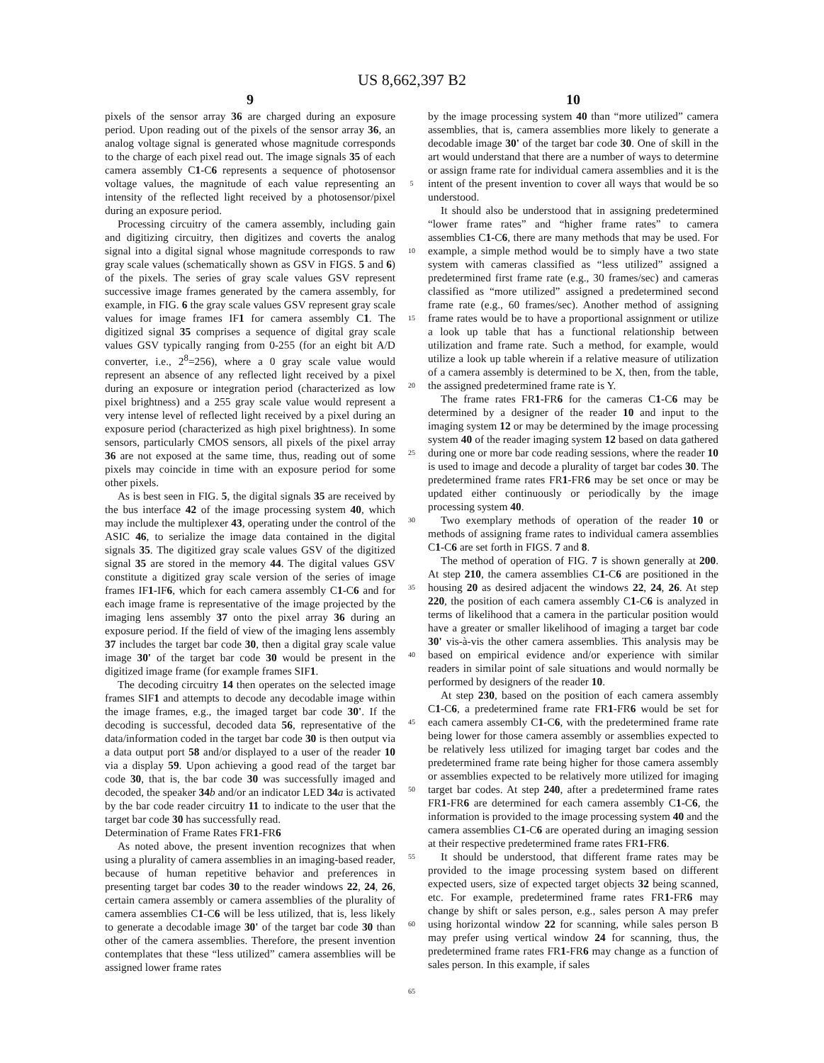US 8,662,397 B2
9
pixels of the sensor array 36 are charged during an exposure period. Upon reading out of the pixels of the sensor array 36, an analog voltage signal is generated whose magnitude corresponds to the charge of each pixel read out. The image signals 35 of each camera assembly C1-C6 represents a sequence of photosensor voltage values, the magnitude of each value representing an intensity of the reflected light received by a photosensor/pixel during an exposure period.
Processing circuitry of the camera assembly, including gain and digitizing circuitry, then digitizes and coverts the analog signal into a digital signal whose magnitude corresponds to raw gray scale values (schematically shown as GSV in FIGS. 5 and 6) of the pixels. The series of gray scale values GSV represent successive image frames generated by the camera assembly, for example, in FIG. 6 the gray scale values GSV represent gray scale values for image frames IF1 for camera assembly C1. The digitized signal 35 comprises a sequence of digital gray scale values GSV typically ranging from 0-255 (for an eight bit A/D converter, i.e., 2<sup>8</sup>=256), where a 0 gray scale value would represent an absence of any reflected light received by a pixel during an exposure or integration period (characterized as low pixel brightness) and a 255 gray scale value would represent a very intense level of reflected light received by a pixel during an exposure period (characterized as high pixel brightness). In some sensors, particularly CMOS sensors, all pixels of the pixel array 36 are not exposed at the same time, thus, reading out of some pixels may coincide in time with an exposure period for some other pixels.
As is best seen in FIG. 5, the digital signals 35 are received by the bus interface 42 of the image processing system 40, which may include the multiplexer 43, operating under the control of the ASIC 46, to serialize the image data contained in the digital signals 35. The digitized gray scale values GSV of the digitized signal 35 are stored in the memory 44. The digital values GSV constitute a digitized gray scale version of the series of image frames IF1-IF6, which for each camera assembly C1-C6 and for each image frame is representative of the image projected by the imaging lens assembly 37 onto the pixel array 36 during an exposure period. If the field of view of the imaging lens assembly 37 includes the target bar code 30, then a digital gray scale value image 30' of the target bar code 30 would be present in the digitized image frame (for example frames SIF1.
The decoding circuitry 14 then operates on the selected image frames SIF1 and attempts to decode any decodable image within the image frames, e.g., the imaged target bar code 30'. If the decoding is successful, decoded data 56, representative of the data/information coded in the target bar code 30 is then output via a data output port 58 and/or displayed to a user of the reader 10 via a display 59. Upon achieving a good read of the target bar code 30, that is, the bar code 30 was successfully imaged and decoded, the speaker 34 b and/or an indicator LED 34 a is activated by the bar code reader circuitry 11 to indicate to the user that the target bar code 30 has successfully read.
Determination of Frame Rates FR1-FR6
As noted above, the present invention recognizes that when using a plurality of camera assemblies in an imaging-based reader, because of human repetitive behavior and preferences in presenting target bar codes 30 to the reader windows 22, 24, 26, certain camera assembly or camera assemblies of the plurality of camera assemblies C1-C6 will be less utilized, that is, less likely to generate a decodable image 30' of the target bar code 30 than other of the camera assemblies. Therefore, the present invention contemplates that these “less utilized” camera assemblies will be assigned lower frame rates
5
10
15
20
25
30
35
40
45
50
55
60
65
10
by the image processing system 40 than “more utilized” camera assemblies, that is, camera assemblies more likely to generate a decodable image 30' of the target bar code 30. One of skill in the art would understand that there are a number of ways to determine or assign frame rate for individual camera assemblies and it is the intent of the present invention to cover all ways that would be so understood.
It should also be understood that in assigning predetermined “lower frame rates” and “higher frame rates” to camera assemblies C1-C6, there are many methods that may be used. For example, a simple method would be to simply have a two state system with cameras classified as “less utilized” assigned a predetermined first frame rate (e.g., 30 frames/sec) and cameras classified as “more utilized” assigned a predetermined second frame rate (e.g., 60 frames/sec). Another method of assigning frame rates would be to have a proportional assignment or utilize a look up table that has a functional relationship between utilization and frame rate. Such a method, for example, would utilize a look up table wherein if a relative measure of utilization of a camera assembly is determined to be X, then, from the table, the assigned predetermined frame rate is Y.
The frame rates FR1-FR6 for the cameras C1-C6 may be determined by a designer of the reader 10 and input to the imaging system 12 or may be determined by the image processing system 40 of the reader imaging system 12 based on data gathered during one or more bar code reading sessions, where the reader 10 is used to image and decode a plurality of target bar codes 30. The predetermined frame rates FR1-FR6 may be set once or may be updated either continuously or periodically by the image processing system 40.
Two exemplary methods of operation of the reader 10 or methods of assigning frame rates to individual camera assemblies C1-C6 are set forth in FIGS. 7 and 8.
The method of operation of FIG. 7 is shown generally at 200. At step 210, the camera assemblies C1-C6 are positioned in the housing 20 as desired adjacent the windows 22, 24, 26. At step 220, the position of each camera assembly C1-C6 is analyzed in terms of likelihood that a camera in the particular position would have a greater or smaller likelihood of imaging a target bar code 30' vis-à-vis the other camera assemblies. This analysis may be based on empirical evidence and/or experience with similar readers in similar point of sale situations and would normally be performed by designers of the reader 10.
At step 230, based on the position of each camera assembly C1-C6, a predetermined frame rate FR1-FR6 would be set for each camera assembly C1-C6, with the predetermined frame rate being lower for those camera assembly or assemblies expected to be relatively less utilized for imaging target bar codes and the predetermined frame rate being higher for those camera assembly or assemblies expected to be relatively more utilized for imaging target bar codes. At step 240, after a predetermined frame rates FR1-FR6 are determined for each camera assembly C1-C6, the information is provided to the image processing system 40 and the camera assemblies C1-C6 are operated during an imaging session at their respective predetermined frame rates FR1-FR6.
It should be understood, that different frame rates may be provided to the image processing system based on different expected users, size of expected target objects 32 being scanned, etc. For example, predetermined frame rates FR1-FR6 may change by shift or sales person, e.g., sales person A may prefer using horizontal window 22 for scanning, while sales person B may prefer using vertical window 24 for scanning, thus, the predetermined frame rates FR1-FR6 may change as a function of sales person. In this example, if sales